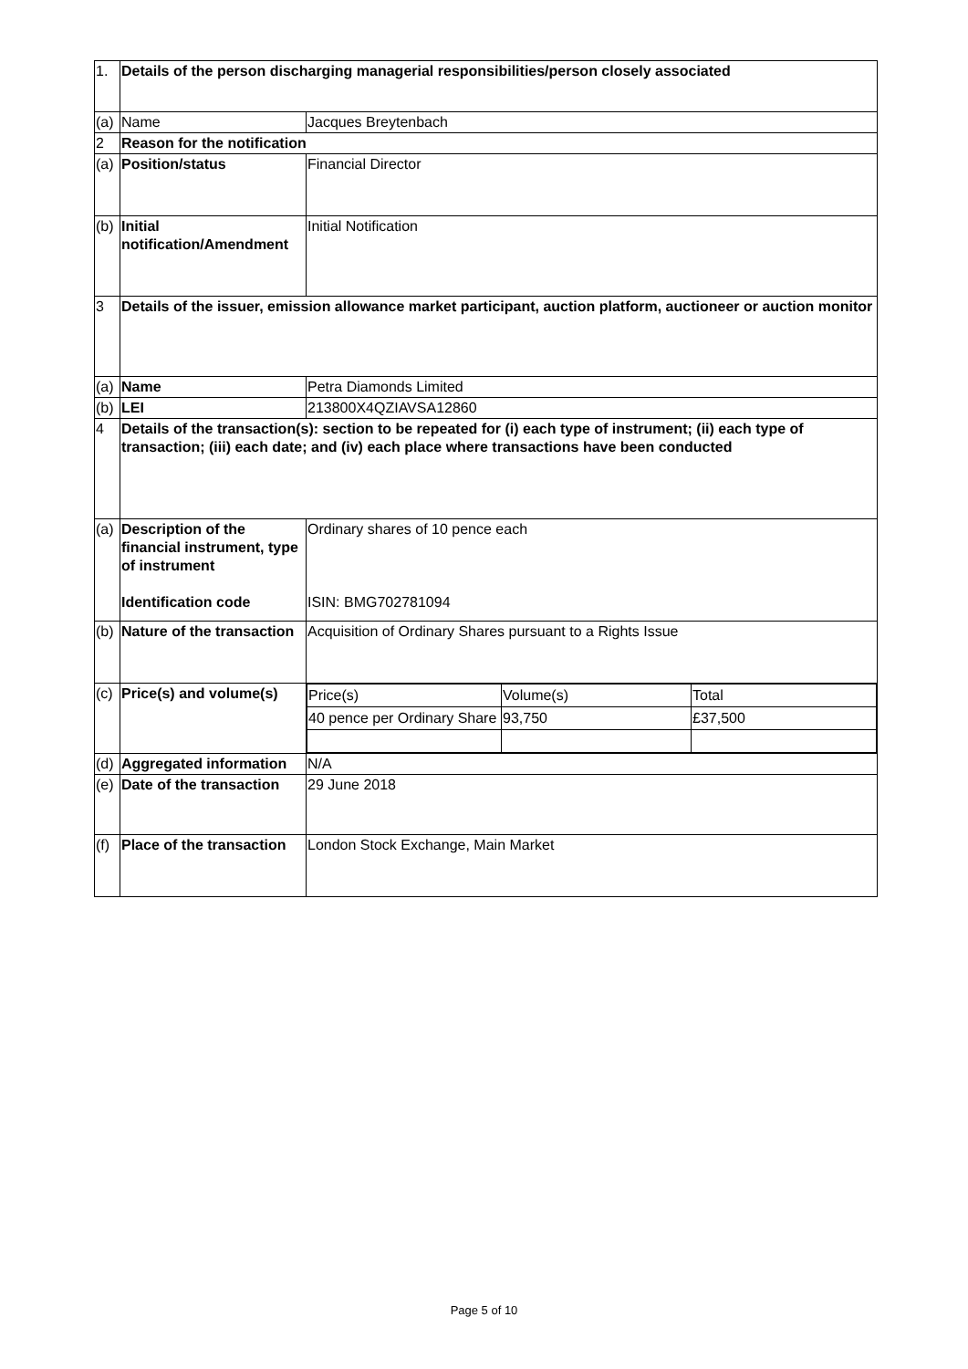| 1. | Details of the person discharging managerial responsibilities/person closely associated | |
| (a) | Name | Jacques Breytenbach |
| 2 | Reason for the notification | |
| (a) | Position/status | Financial Director |
| (b) | Initial notification/Amendment | Initial Notification |
| 3 | Details of the issuer, emission allowance market participant, auction platform, auctioneer or auction monitor | |
| (a) | Name | Petra Diamonds Limited |
| (b) | LEI | 213800X4QZIAVSA12860 |
| 4 | Details of the transaction(s): section to be repeated for (i) each type of instrument; (ii) each type of transaction; (iii) each date; and (iv) each place where transactions have been conducted | |
| (a) | Description of the financial instrument, type of instrument Identification code | Ordinary shares of 10 pence each ISIN: BMG702781094 |
| (b) | Nature of the transaction | Acquisition of Ordinary Shares pursuant to a Rights Issue |
| (c) | Price(s) and volume(s) | / Price(s) / Volume(s) / Total / / 40 pence per Ordinary Share / 93,750 / £37,500 / |
| (d) | Aggregated information | N/A |
| (e) | Date of the transaction | 29 June 2018 |
| (f) | Place of the transaction | London Stock Exchange, Main Market |
Page 5 of 10